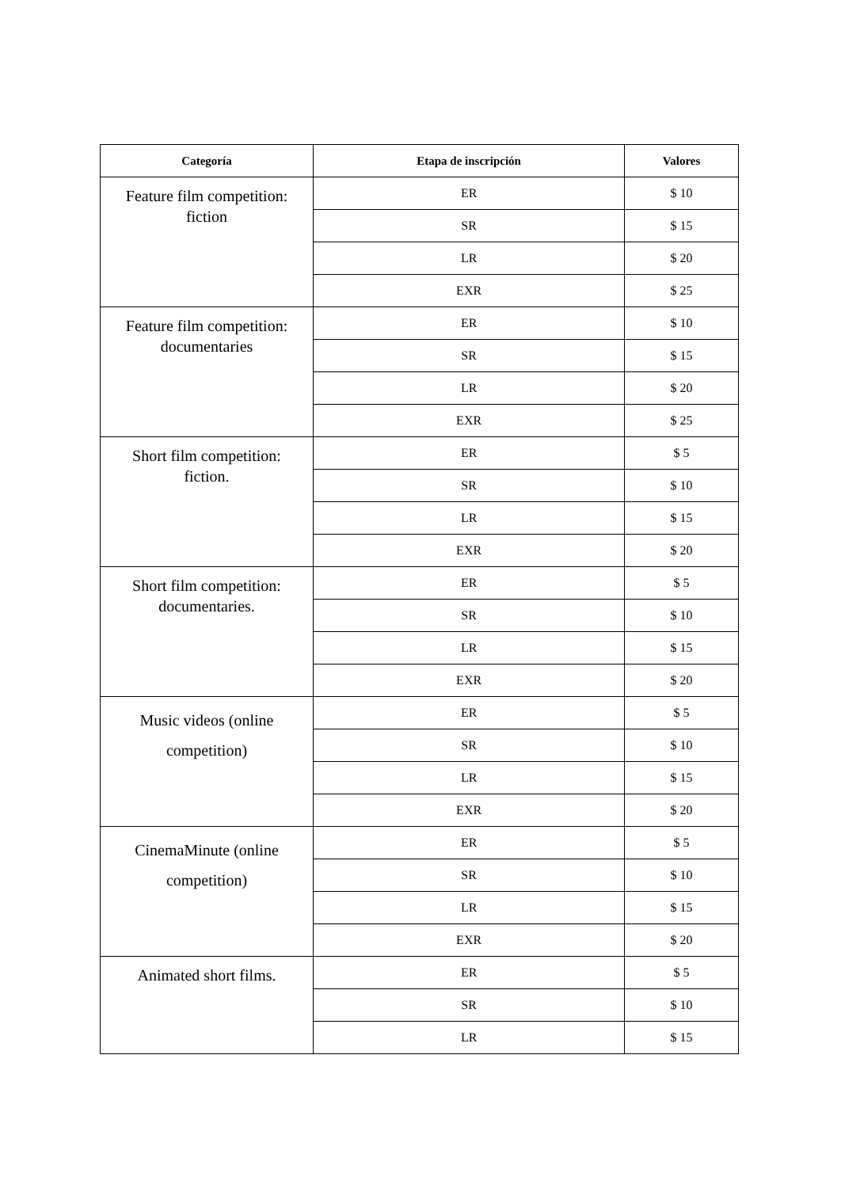| Categoría | Etapa de inscripción | Valores |
| --- | --- | --- |
| Feature film competition: fiction | ER | $ 10 |
| | SR | $ 15 |
| | LR | $ 20 |
| | EXR | $ 25 |
| Feature film competition: documentaries | ER | $ 10 |
| | SR | $ 15 |
| | LR | $ 20 |
| | EXR | $ 25 |
| Short film competition: fiction. | ER | $ 5 |
| | SR | $ 10 |
| | LR | $ 15 |
| | EXR | $ 20 |
| Short film competition: documentaries. | ER | $ 5 |
| | SR | $ 10 |
| | LR | $ 15 |
| | EXR | $ 20 |
| Music videos (online competition) | ER | $ 5 |
| | SR | $ 10 |
| | LR | $ 15 |
| | EXR | $ 20 |
| CinemaMinute (online competition) | ER | $ 5 |
| | SR | $ 10 |
| | LR | $ 15 |
| | EXR | $ 20 |
| Animated short films. | ER | $ 5 |
| | SR | $ 10 |
| | LR | $ 15 |